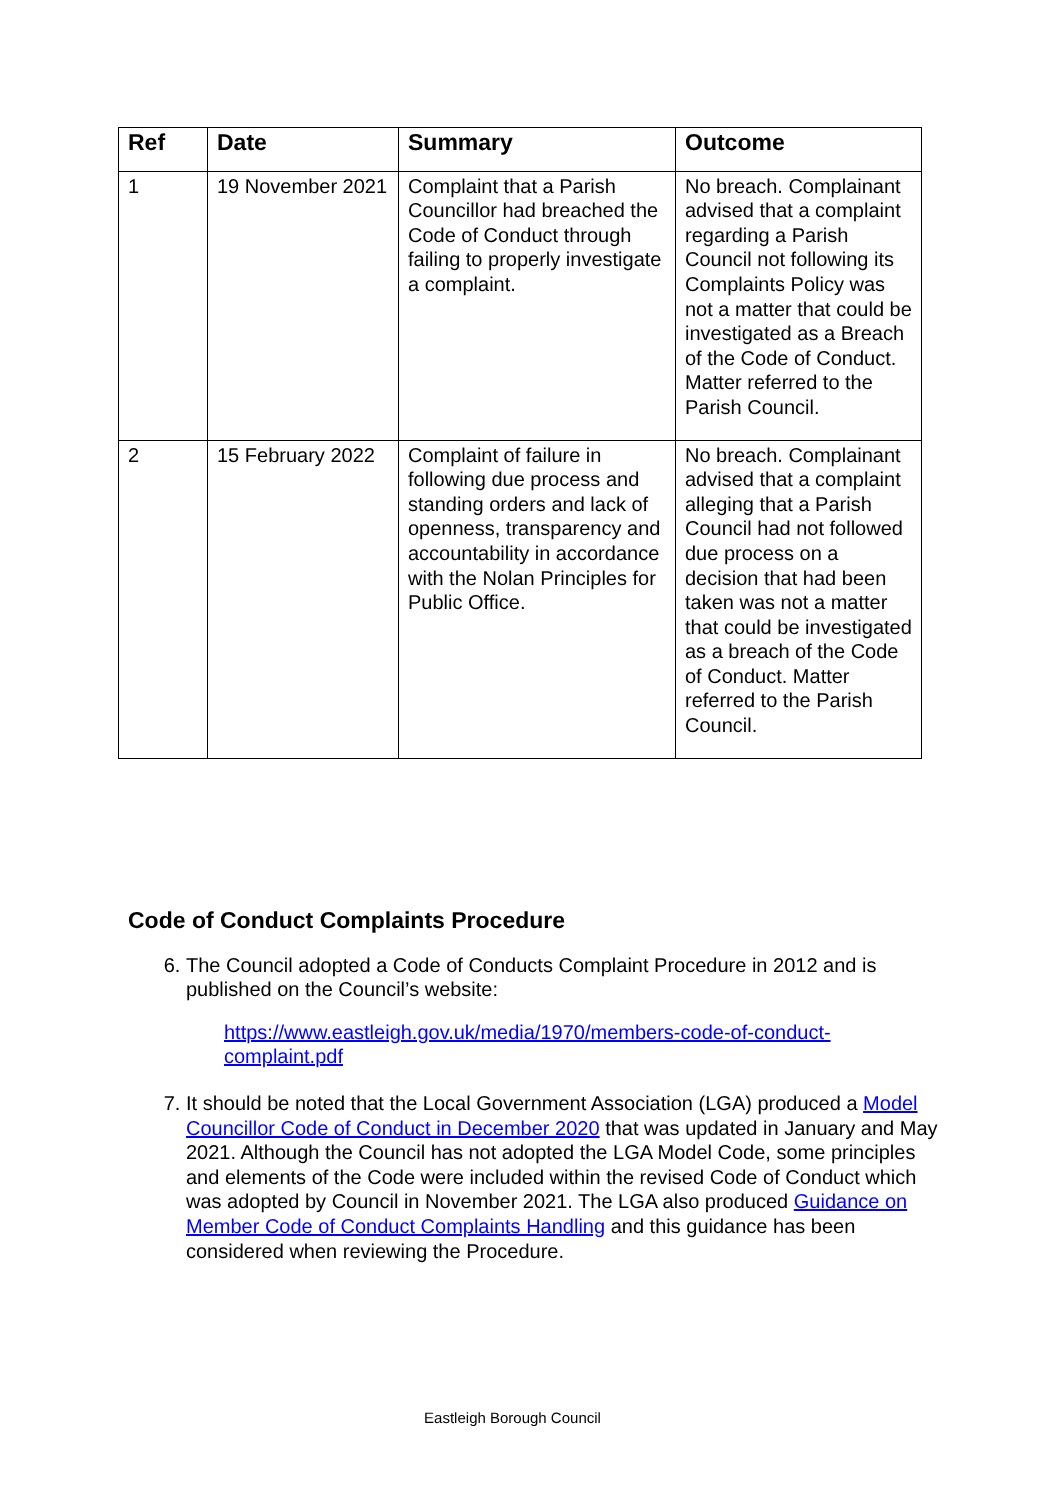| Ref | Date | Summary | Outcome |
| --- | --- | --- | --- |
| 1 | 19 November 2021 | Complaint that a Parish Councillor had breached the Code of Conduct through failing to properly investigate a complaint. | No breach. Complainant advised that a complaint regarding a Parish Council not following its Complaints Policy was not a matter that could be investigated as a Breach of the Code of Conduct. Matter referred to the Parish Council. |
| 2 | 15 February 2022 | Complaint of failure in following due process and standing orders and lack of openness, transparency and accountability in accordance with the Nolan Principles for Public Office. | No breach. Complainant advised that a complaint alleging that a Parish Council had not followed due process on a decision that had been taken was not a matter that could be investigated as a breach of the Code of Conduct. Matter referred to the Parish Council. |
Code of Conduct Complaints Procedure
6. The Council adopted a Code of Conducts Complaint Procedure in 2012 and is published on the Council’s website:
https://www.eastleigh.gov.uk/media/1970/members-code-of-conduct-complaint.pdf
7. It should be noted that the Local Government Association (LGA) produced a Model Councillor Code of Conduct in December 2020 that was updated in January and May 2021. Although the Council has not adopted the LGA Model Code, some principles and elements of the Code were included within the revised Code of Conduct which was adopted by Council in November 2021. The LGA also produced Guidance on Member Code of Conduct Complaints Handling and this guidance has been considered when reviewing the Procedure.
Eastleigh Borough Council